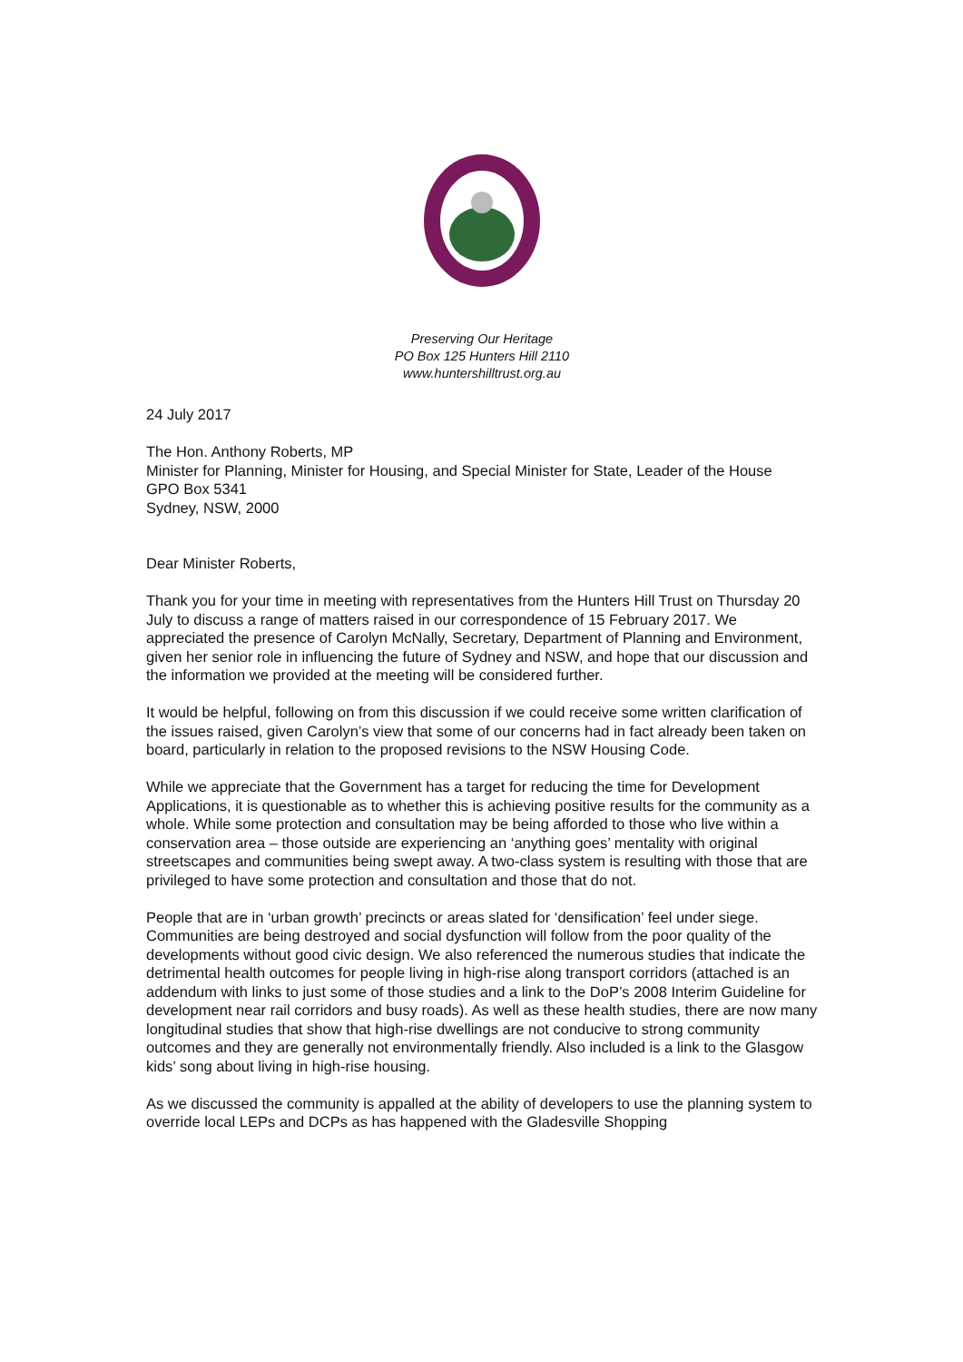Preserving Our Heritage
PO Box 125 Hunters Hill 2110
www.huntershilltrust.org.au
24 July 2017
The Hon. Anthony Roberts, MP
Minister for Planning, Minister for Housing, and Special Minister for State, Leader of the House
GPO Box 5341
Sydney, NSW, 2000
Dear Minister Roberts,
Thank you for your time in meeting with representatives from the Hunters Hill Trust on Thursday 20 July to discuss a range of matters raised in our correspondence of 15 February 2017. We appreciated the presence of Carolyn McNally, Secretary, Department of Planning and Environment, given her senior role in influencing the future of Sydney and NSW, and hope that our discussion and the information we provided at the meeting will be considered further.
It would be helpful, following on from this discussion if we could receive some written clarification of the issues raised, given Carolyn’s view that some of our concerns had in fact already been taken on board, particularly in relation to the proposed revisions to the NSW Housing Code.
While we appreciate that the Government has a target for reducing the time for Development Applications, it is questionable as to whether this is achieving positive results for the community as a whole. While some protection and consultation may be being afforded to those who live within a conservation area – those outside are experiencing an ‘anything goes’ mentality with original streetscapes and communities being swept away. A two-class system is resulting with those that are privileged to have some protection and consultation and those that do not.
People that are in ‘urban growth’ precincts or areas slated for ‘densification’ feel under siege. Communities are being destroyed and social dysfunction will follow from the poor quality of the developments without good civic design. We also referenced the numerous studies that indicate the detrimental health outcomes for people living in high-rise along transport corridors (attached is an addendum with links to just some of those studies and a link to the DoP’s 2008 Interim Guideline for development near rail corridors and busy roads). As well as these health studies, there are now many longitudinal studies that show that high-rise dwellings are not conducive to strong community outcomes and they are generally not environmentally friendly. Also included is a link to the Glasgow kids’ song about living in high-rise housing.
As we discussed the community is appalled at the ability of developers to use the planning system to override local LEPs and DCPs as has happened with the Gladesville Shopping